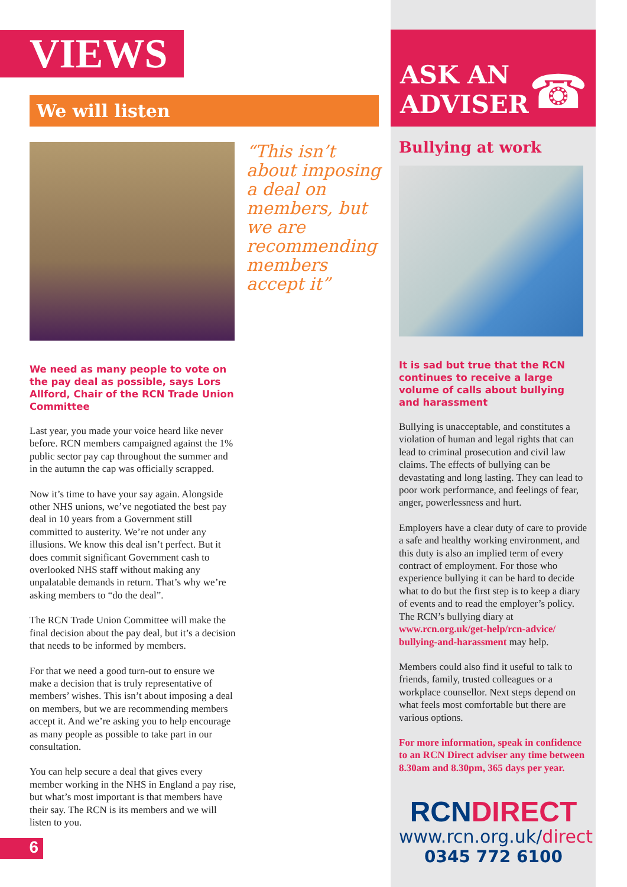VIEWS
We will listen
“This isn’t about imposing a deal on members, but we are recommending members accept it”
We need as many people to vote on the pay deal as possible, says Lors Allford, Chair of the RCN Trade Union Committee
Last year, you made your voice heard like never before. RCN members campaigned against the 1% public sector pay cap throughout the summer and in the autumn the cap was officially scrapped.
Now it’s time to have your say again. Alongside other NHS unions, we’ve negotiated the best pay deal in 10 years from a Government still committed to austerity. We’re not under any illusions. We know this deal isn’t perfect. But it does commit significant Government cash to overlooked NHS staff without making any unpalatable demands in return. That’s why we’re asking members to “do the deal”.
The RCN Trade Union Committee will make the final decision about the pay deal, but it’s a decision that needs to be informed by members.
For that we need a good turn-out to ensure we make a decision that is truly representative of members’ wishes. This isn’t about imposing a deal on members, but we are recommending members accept it. And we’re asking you to help encourage as many people as possible to take part in our consultation.
You can help secure a deal that gives every member working in the NHS in England a pay rise, but what’s most important is that members have their say. The RCN is its members and we will listen to you.
6
ASK AN
ADVISER
☎
Bullying at work
It is sad but true that the RCN continues to receive a large volume of calls about bullying and harassment
Bullying is unacceptable, and constitutes a violation of human and legal rights that can lead to criminal prosecution and civil law claims. The effects of bullying can be devastating and long lasting. They can lead to poor work performance, and feelings of fear, anger, powerlessness and hurt.
Employers have a clear duty of care to provide a safe and healthy working environment, and this duty is also an implied term of every contract of employment. For those who experience bullying it can be hard to decide what to do but the first step is to keep a diary of events and to read the employer’s policy. The RCN’s bullying diary at www.rcn.org.uk/get-help/rcn-advice/ bullying-and-harassment may help.
Members could also find it useful to talk to friends, family, trusted colleagues or a workplace counsellor. Next steps depend on what feels most comfortable but there are various options.
For more information, speak in confidence to an RCN Direct adviser any time between 8.30am and 8.30pm, 365 days per year.
RCN DIRECT
www.rcn.org.uk/direct
0345 772 6100